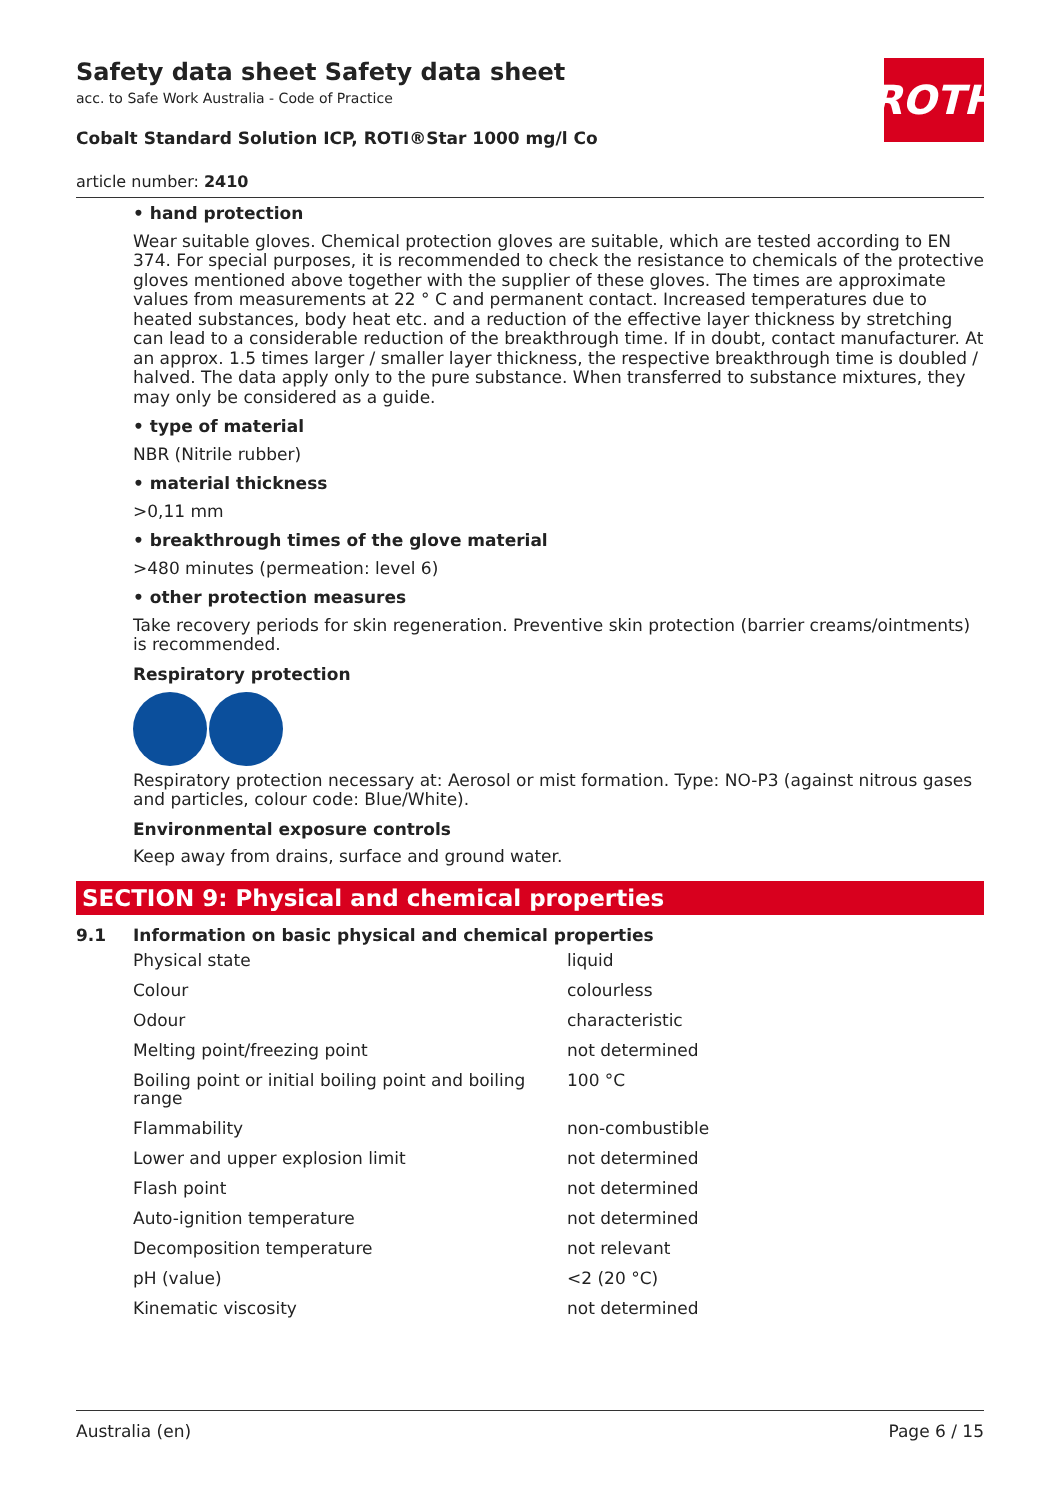ROTH
Safety data sheet Safety data sheet
acc. to Safe Work Australia - Code of Practice
Cobalt Standard Solution ICP, ROTI®Star 1000 mg/l Co
article number: 2410
• hand protection
Wear suitable gloves. Chemical protection gloves are suitable, which are tested according to EN 374. For special purposes, it is recommended to check the resistance to chemicals of the protective gloves mentioned above together with the supplier of these gloves. The times are approximate values from measurements at 22 ° C and permanent contact. Increased temperatures due to heated substances, body heat etc. and a reduction of the effective layer thickness by stretching can lead to a considerable reduction of the breakthrough time. If in doubt, contact manufacturer. At an approx. 1.5 times larger / smaller layer thickness, the respective breakthrough time is doubled / halved. The data apply only to the pure substance. When transferred to substance mixtures, they may only be considered as a guide.
• type of material
NBR (Nitrile rubber)
• material thickness
>0,11 mm
• breakthrough times of the glove material
>480 minutes (permeation: level 6)
• other protection measures
Take recovery periods for skin regeneration. Preventive skin protection (barrier creams/ointments) is recommended.
Respiratory protection
Respiratory protection necessary at: Aerosol or mist formation. Type: NO-P3 (against nitrous gases and particles, colour code: Blue/White).
Environmental exposure controls
Keep away from drains, surface and ground water.
SECTION 9: Physical and chemical properties
9.1 Information on basic physical and chemical properties
| Physical state | liquid |
| Colour | colourless |
| Odour | characteristic |
| Melting point/freezing point | not determined |
| Boiling point or initial boiling point and boiling range | 100 °C |
| Flammability | non-combustible |
| Lower and upper explosion limit | not determined |
| Flash point | not determined |
| Auto-ignition temperature | not determined |
| Decomposition temperature | not relevant |
| pH (value) | <2 (20 °C) |
| Kinematic viscosity | not determined |
Australia (en) Page 6 / 15